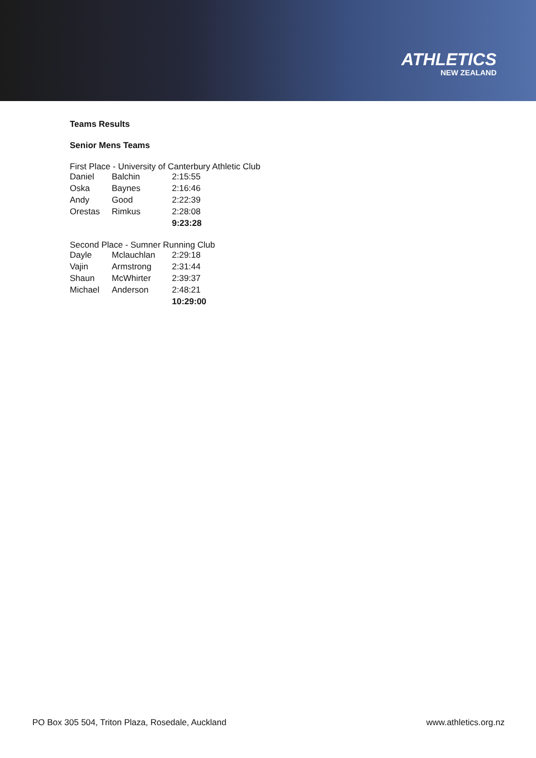ATHLETICS
NEW ZEALAND
Teams Results
Senior Mens Teams
First Place - University of Canterbury Athletic Club
| Daniel | Balchin | 2:15:55 |
| Oska | Baynes | 2:16:46 |
| Andy | Good | 2:22:39 |
| Orestas | Rimkus | 2:28:08 |
| | | 9:23:28 |
Second Place - Sumner Running Club
| Dayle | Mclauchlan | 2:29:18 |
| Vajin | Armstrong | 2:31:44 |
| Shaun | McWhirter | 2:39:37 |
| Michael | Anderson | 2:48:21 |
| | | 10:29:00 |
PO Box 305 504, Triton Plaza, Rosedale, Auckland www.athletics.org.nz